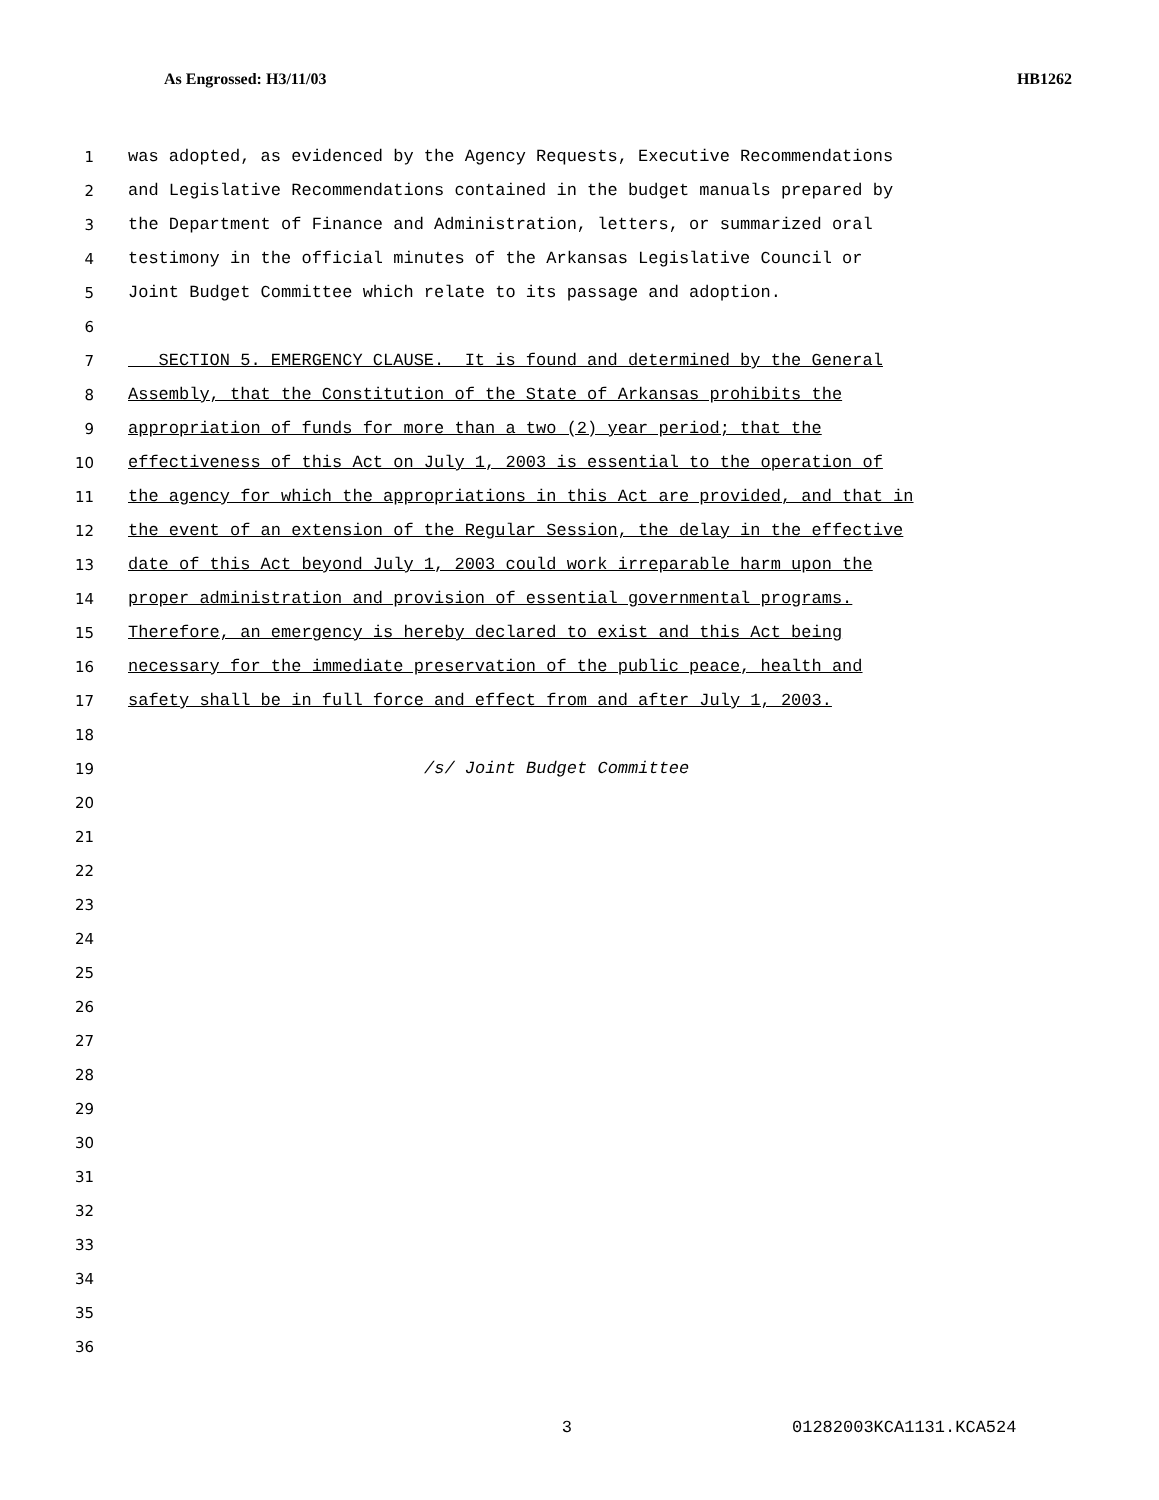As Engrossed: H3/11/03 HB1262
1 was adopted, as evidenced by the Agency Requests, Executive Recommendations
2 and Legislative Recommendations contained in the budget manuals prepared by
3 the Department of Finance and Administration, letters, or summarized oral
4 testimony in the official minutes of the Arkansas Legislative Council or
5 Joint Budget Committee which relate to its passage and adoption.
6
7 SECTION 5. EMERGENCY CLAUSE. It is found and determined by the General
8 Assembly, that the Constitution of the State of Arkansas prohibits the
9 appropriation of funds for more than a two (2) year period; that the
10 effectiveness of this Act on July 1, 2003 is essential to the operation of
11 the agency for which the appropriations in this Act are provided, and that in
12 the event of an extension of the Regular Session, the delay in the effective
13 date of this Act beyond July 1, 2003 could work irreparable harm upon the
14 proper administration and provision of essential governmental programs.
15 Therefore, an emergency is hereby declared to exist and this Act being
16 necessary for the immediate preservation of the public peace, health and
17 safety shall be in full force and effect from and after July 1, 2003.
18
19 /s/ Joint Budget Committee
20
21
22
23
24
25
26
27
28
29
30
31
32
33
34
35
36
3 01282003KCA1131.KCA524